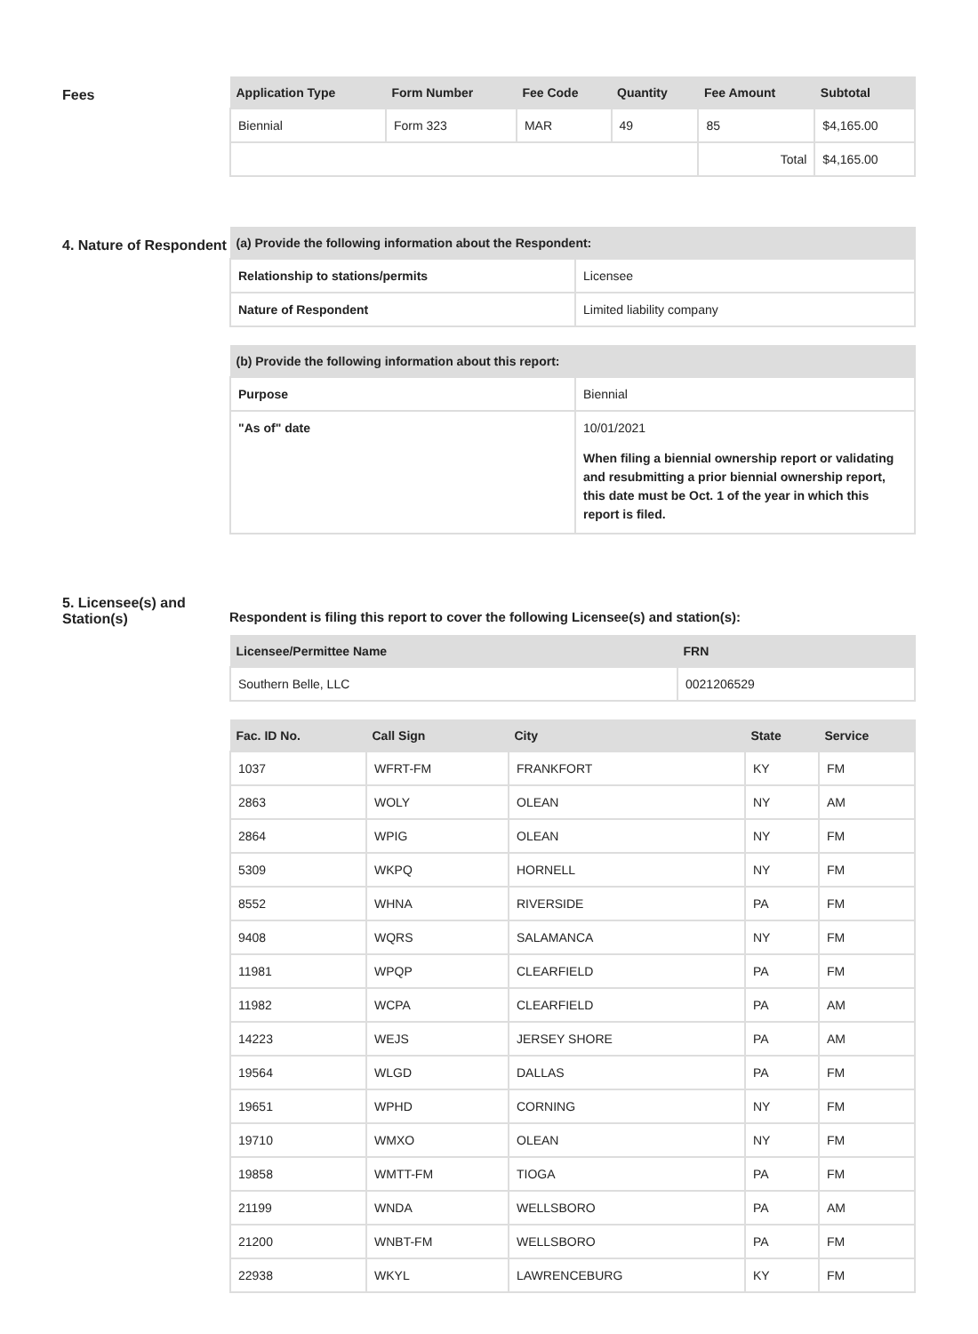Fees
| Application Type | Form Number | Fee Code | Quantity | Fee Amount | Subtotal |
| --- | --- | --- | --- | --- | --- |
| Biennial | Form 323 | MAR | 49 | 85 | $4,165.00 |
| | | | | Total | $4,165.00 |
4. Nature of Respondent
| (a) Provide the following information about the Respondent: | |
| --- | --- |
| Relationship to stations/permits | Licensee |
| Nature of Respondent | Limited liability company |
| (b) Provide the following information about this report: | |
| --- | --- |
| Purpose | Biennial |
| "As of" date | 10/01/2021 When filing a biennial ownership report or validating and resubmitting a prior biennial ownership report, this date must be Oct. 1 of the year in which this report is filed. |
5. Licensee(s) and Station(s)
Respondent is filing this report to cover the following Licensee(s) and station(s):
| Licensee/Permittee Name | FRN |
| --- | --- |
| Southern Belle, LLC | 0021206529 |
| Fac. ID No. | Call Sign | City | State | Service |
| --- | --- | --- | --- | --- |
| 1037 | WFRT-FM | FRANKFORT | KY | FM |
| 2863 | WOLY | OLEAN | NY | AM |
| 2864 | WPIG | OLEAN | NY | FM |
| 5309 | WKPQ | HORNELL | NY | FM |
| 8552 | WHNA | RIVERSIDE | PA | FM |
| 9408 | WQRS | SALAMANCA | NY | FM |
| 11981 | WPQP | CLEARFIELD | PA | FM |
| 11982 | WCPA | CLEARFIELD | PA | AM |
| 14223 | WEJS | JERSEY SHORE | PA | AM |
| 19564 | WLGD | DALLAS | PA | FM |
| 19651 | WPHD | CORNING | NY | FM |
| 19710 | WMXO | OLEAN | NY | FM |
| 19858 | WMTT-FM | TIOGA | PA | FM |
| 21199 | WNDA | WELLSBORO | PA | AM |
| 21200 | WNBT-FM | WELLSBORO | PA | FM |
| 22938 | WKYL | LAWRENCEBURG | KY | FM |